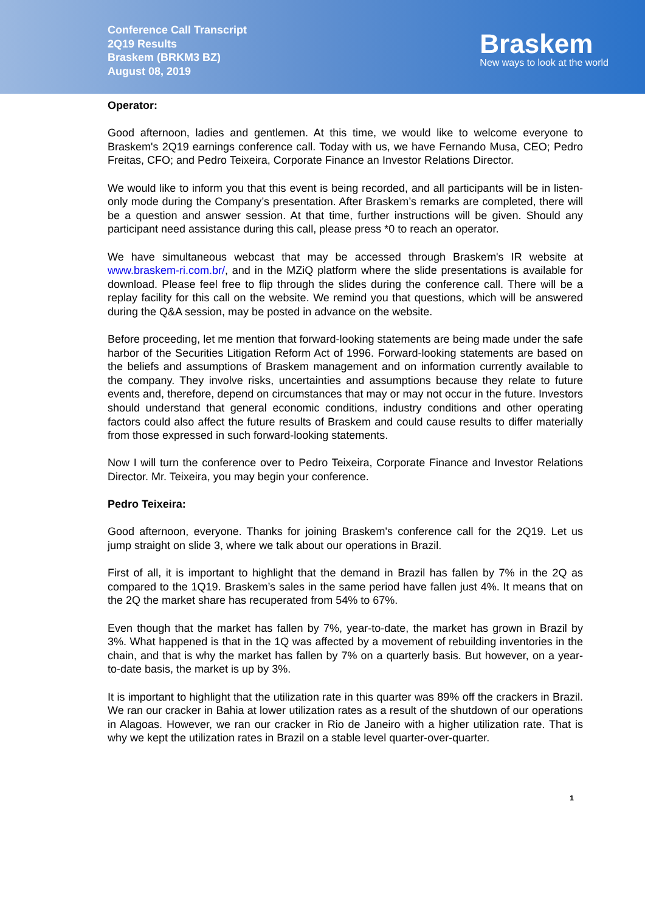Conference Call Transcript
2Q19 Results
Braskem (BRKM3 BZ)
August 08, 2019
Braskem
New ways to look at the world
Operator:
Good afternoon, ladies and gentlemen. At this time, we would like to welcome everyone to Braskem's 2Q19 earnings conference call. Today with us, we have Fernando Musa, CEO; Pedro Freitas, CFO; and Pedro Teixeira, Corporate Finance an Investor Relations Director.
We would like to inform you that this event is being recorded, and all participants will be in listen-only mode during the Company’s presentation. After Braskem’s remarks are completed, there will be a question and answer session. At that time, further instructions will be given. Should any participant need assistance during this call, please press *0 to reach an operator.
We have simultaneous webcast that may be accessed through Braskem's IR website at www.braskem-ri.com.br/, and in the MZiQ platform where the slide presentations is available for download. Please feel free to flip through the slides during the conference call. There will be a replay facility for this call on the website. We remind you that questions, which will be answered during the Q&A session, may be posted in advance on the website.
Before proceeding, let me mention that forward-looking statements are being made under the safe harbor of the Securities Litigation Reform Act of 1996. Forward-looking statements are based on the beliefs and assumptions of Braskem management and on information currently available to the company. They involve risks, uncertainties and assumptions because they relate to future events and, therefore, depend on circumstances that may or may not occur in the future. Investors should understand that general economic conditions, industry conditions and other operating factors could also affect the future results of Braskem and could cause results to differ materially from those expressed in such forward-looking statements.
Now I will turn the conference over to Pedro Teixeira, Corporate Finance and Investor Relations Director. Mr. Teixeira, you may begin your conference.
Pedro Teixeira:
Good afternoon, everyone. Thanks for joining Braskem's conference call for the 2Q19. Let us jump straight on slide 3, where we talk about our operations in Brazil.
First of all, it is important to highlight that the demand in Brazil has fallen by 7% in the 2Q as compared to the 1Q19. Braskem’s sales in the same period have fallen just 4%. It means that on the 2Q the market share has recuperated from 54% to 67%.
Even though that the market has fallen by 7%, year-to-date, the market has grown in Brazil by 3%. What happened is that in the 1Q was affected by a movement of rebuilding inventories in the chain, and that is why the market has fallen by 7% on a quarterly basis. But however, on a year-to-date basis, the market is up by 3%.
It is important to highlight that the utilization rate in this quarter was 89% off the crackers in Brazil. We ran our cracker in Bahia at lower utilization rates as a result of the shutdown of our operations in Alagoas. However, we ran our cracker in Rio de Janeiro with a higher utilization rate. That is why we kept the utilization rates in Brazil on a stable level quarter-over-quarter.
1